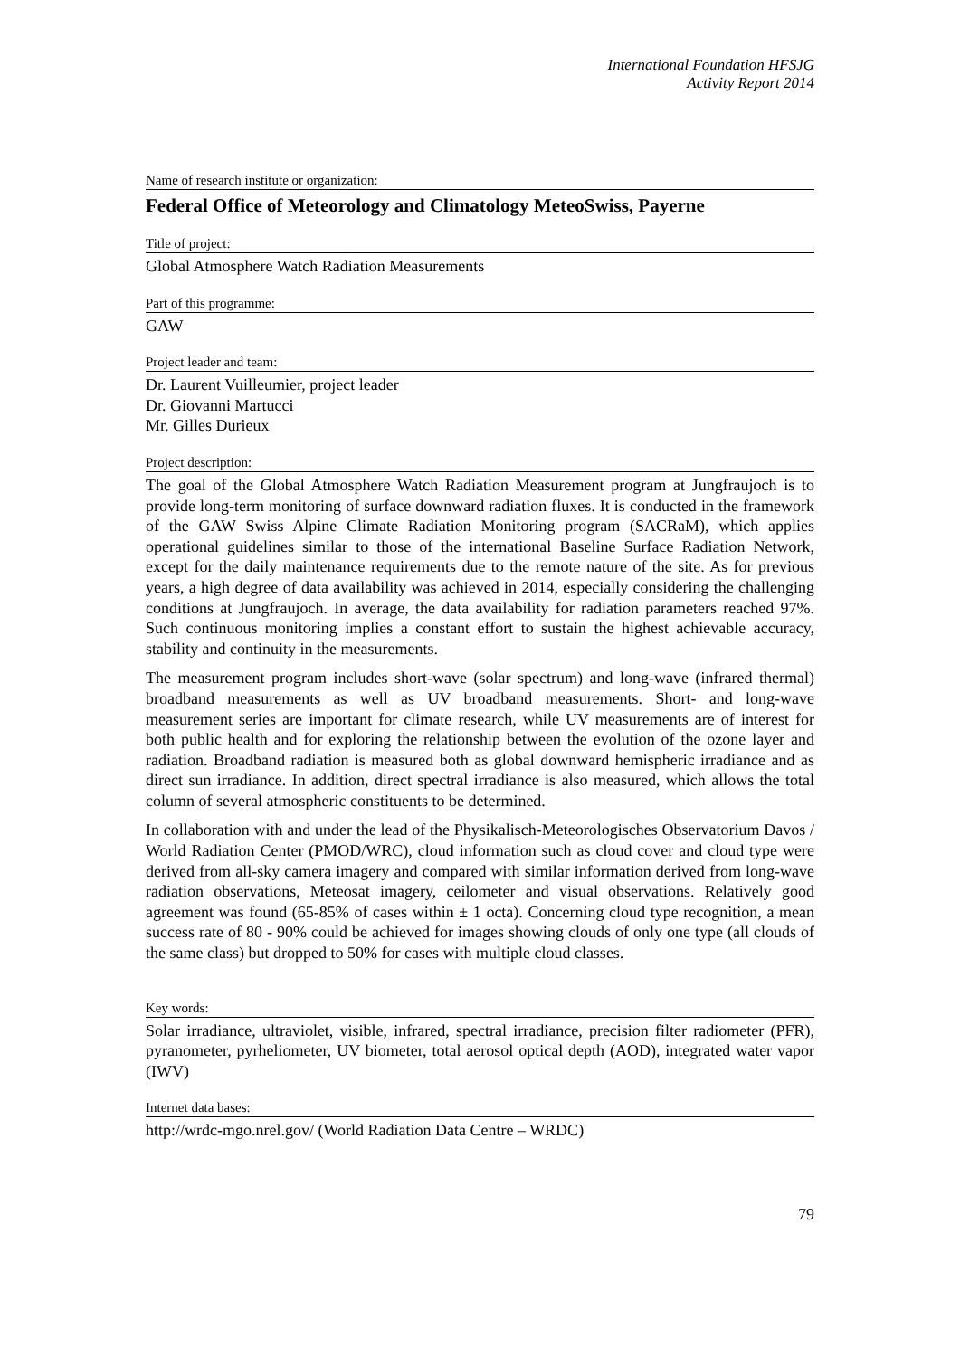International Foundation HFSJG
Activity Report 2014
Name of research institute or organization:
Federal Office of Meteorology and Climatology MeteoSwiss, Payerne
Title of project:
Global Atmosphere Watch Radiation Measurements
Part of this programme:
GAW
Project leader and team:
Dr. Laurent Vuilleumier, project leader
Dr. Giovanni Martucci
Mr. Gilles Durieux
Project description:
The goal of the Global Atmosphere Watch Radiation Measurement program at Jungfraujoch is to provide long-term monitoring of surface downward radiation fluxes. It is conducted in the framework of the GAW Swiss Alpine Climate Radiation Monitoring program (SACRaM), which applies operational guidelines similar to those of the international Baseline Surface Radiation Network, except for the daily maintenance requirements due to the remote nature of the site. As for previous years, a high degree of data availability was achieved in 2014, especially considering the challenging conditions at Jungfraujoch. In average, the data availability for radiation parameters reached 97%. Such continuous monitoring implies a constant effort to sustain the highest achievable accuracy, stability and continuity in the measurements.
The measurement program includes short-wave (solar spectrum) and long-wave (infrared thermal) broadband measurements as well as UV broadband measurements. Short- and long-wave measurement series are important for climate research, while UV measurements are of interest for both public health and for exploring the relationship between the evolution of the ozone layer and radiation. Broadband radiation is measured both as global downward hemispheric irradiance and as direct sun irradiance. In addition, direct spectral irradiance is also measured, which allows the total column of several atmospheric constituents to be determined.
In collaboration with and under the lead of the Physikalisch-Meteorologisches Observatorium Davos / World Radiation Center (PMOD/WRC), cloud information such as cloud cover and cloud type were derived from all-sky camera imagery and compared with similar information derived from long-wave radiation observations, Meteosat imagery, ceilometer and visual observations. Relatively good agreement was found (65-85% of cases within ± 1 octa). Concerning cloud type recognition, a mean success rate of 80 - 90% could be achieved for images showing clouds of only one type (all clouds of the same class) but dropped to 50% for cases with multiple cloud classes.
Key words:
Solar irradiance, ultraviolet, visible, infrared, spectral irradiance, precision filter radiometer (PFR), pyranometer, pyrheliometer, UV biometer, total aerosol optical depth (AOD), integrated water vapor (IWV)
Internet data bases:
http://wrdc-mgo.nrel.gov/ (World Radiation Data Centre – WRDC)
79